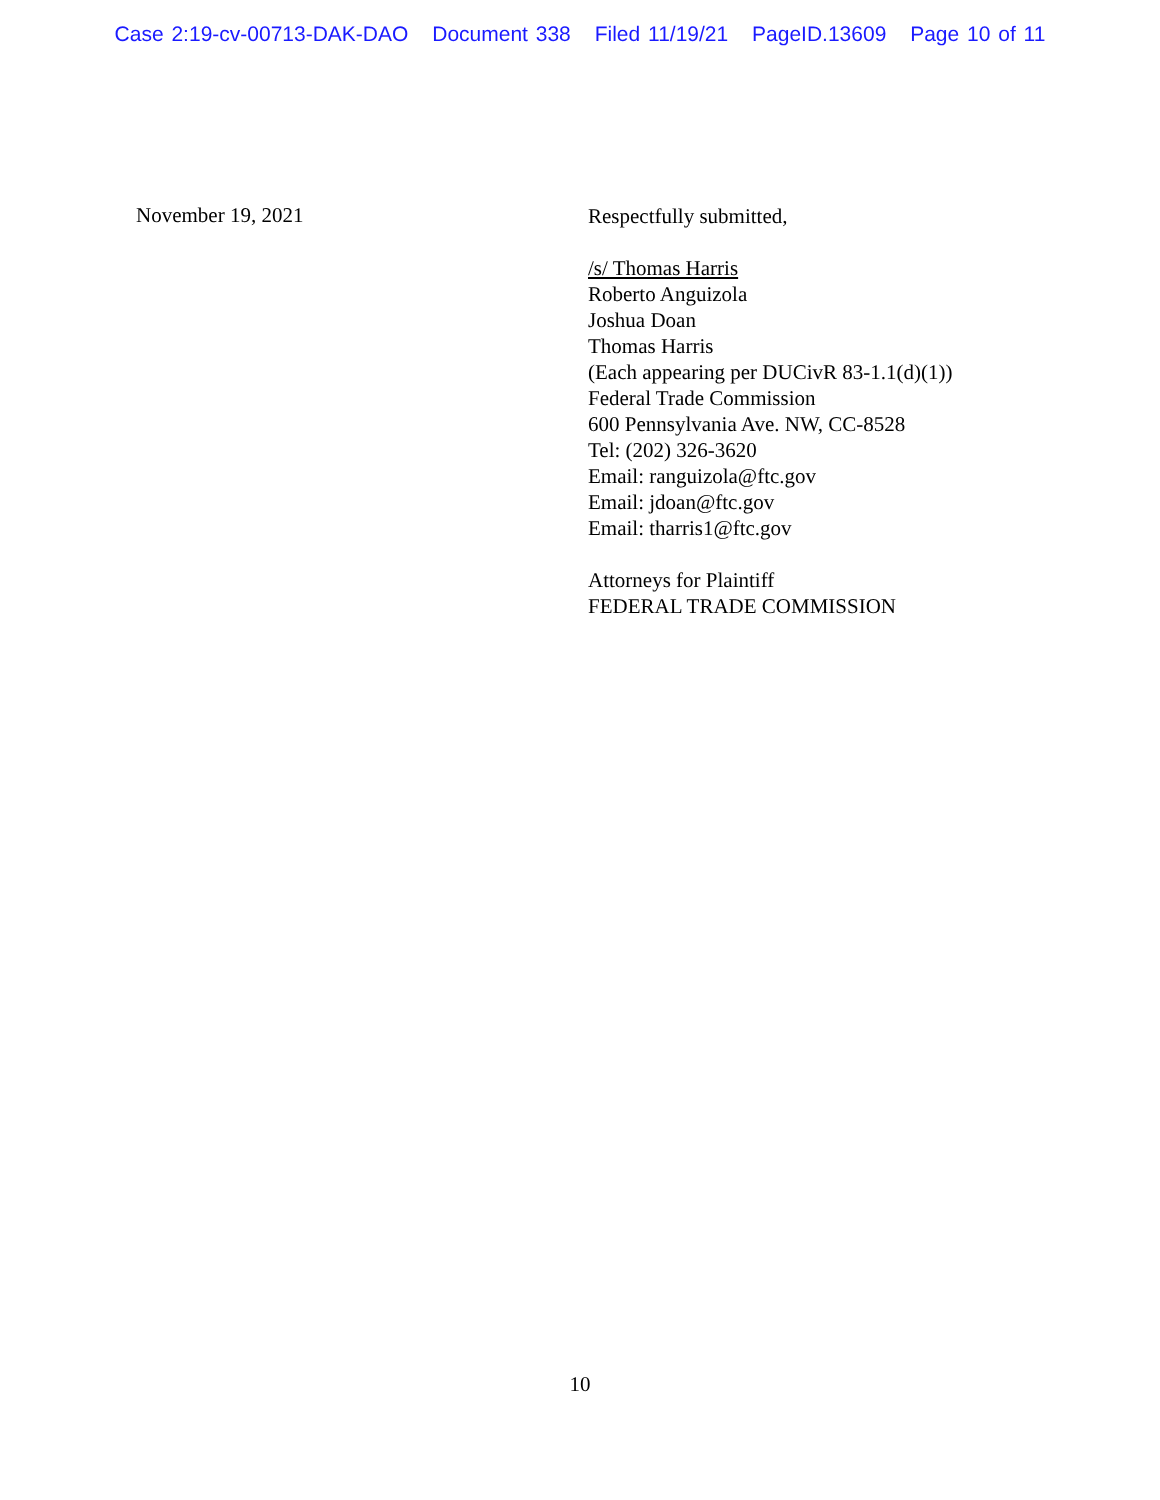Case 2:19-cv-00713-DAK-DAO Document 338 Filed 11/19/21 PageID.13609 Page 10 of 11
November 19, 2021
Respectfully submitted,
/s/ Thomas Harris
Roberto Anguizola
Joshua Doan
Thomas Harris
(Each appearing per DUCivR 83-1.1(d)(1))
Federal Trade Commission
600 Pennsylvania Ave. NW, CC-8528
Tel: (202) 326-3620
Email: ranguizola@ftc.gov
Email: jdoan@ftc.gov
Email: tharris1@ftc.gov
Attorneys for Plaintiff
FEDERAL TRADE COMMISSION
10